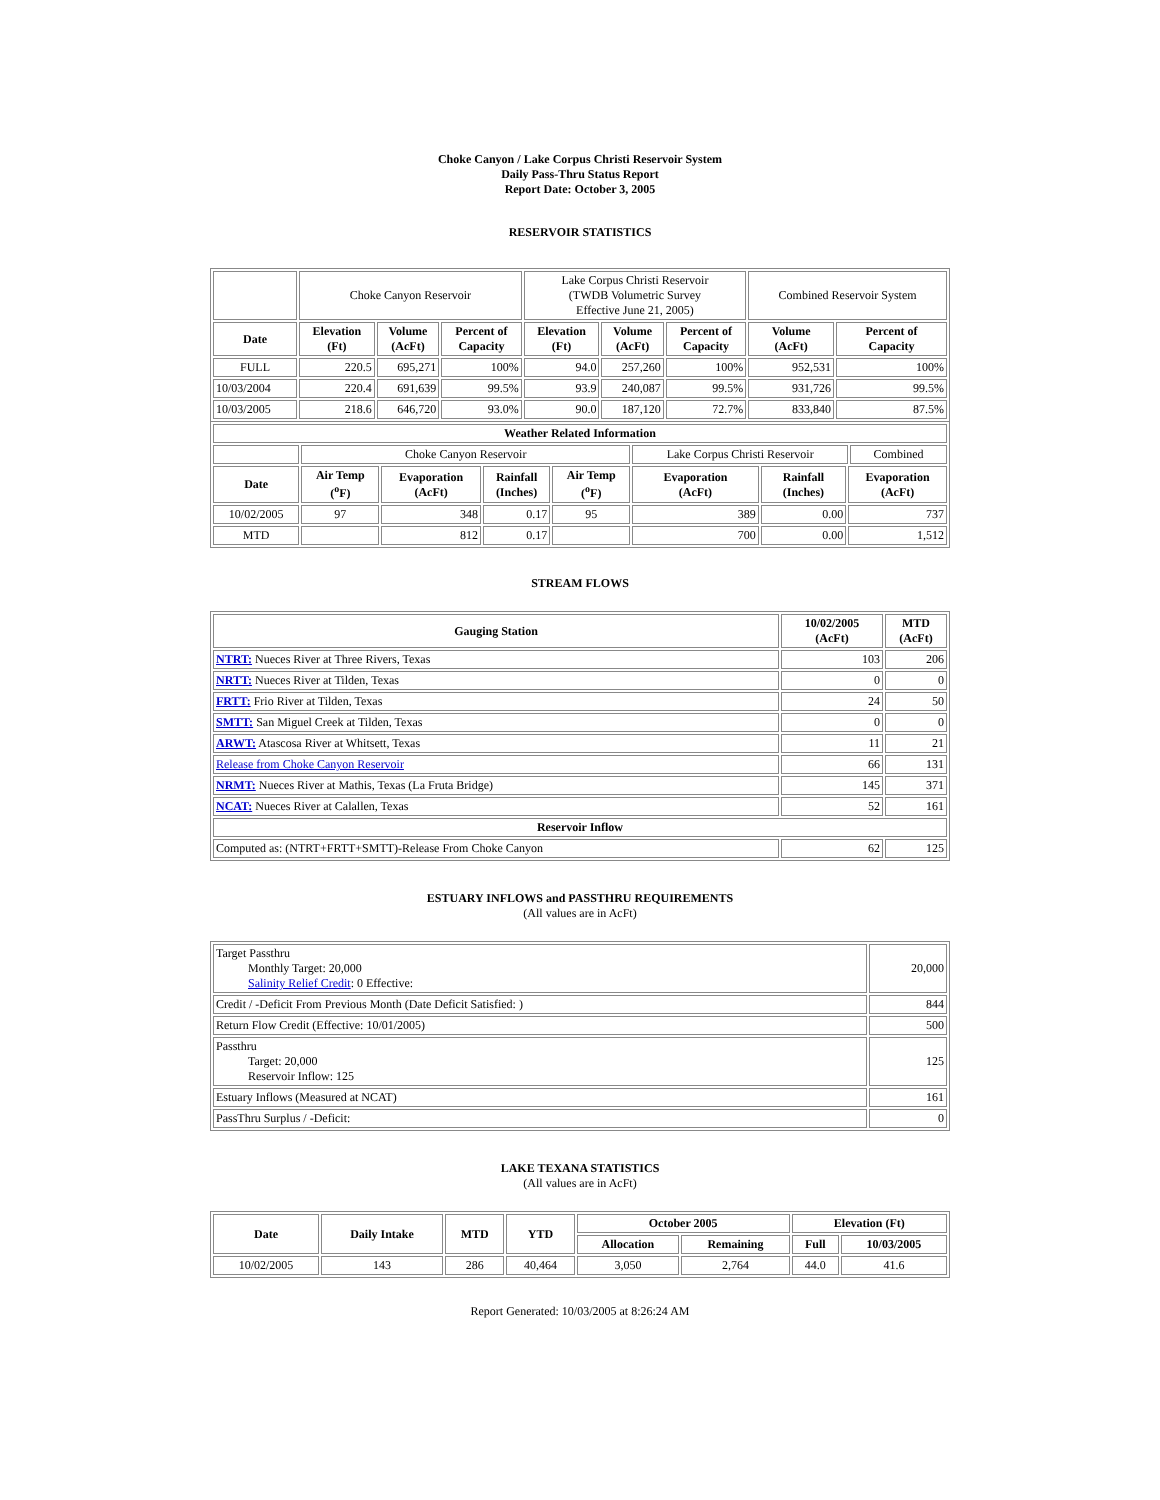Choke Canyon / Lake Corpus Christi Reservoir System
Daily Pass-Thru Status Report
Report Date: October 3, 2005
RESERVOIR STATISTICS
| | Choke Canyon Reservoir | | | Lake Corpus Christi Reservoir (TWDB Volumetric Survey Effective June 21, 2005) | | | Combined Reservoir System | |
| Date | Elevation (Ft) | Volume (AcFt) | Percent of Capacity | Elevation (Ft) | Volume (AcFt) | Percent of Capacity | Volume (AcFt) | Percent of Capacity |
| FULL | 220.5 | 695,271 | 100% | 94.0 | 257,260 | 100% | 952,531 | 100% |
| 10/03/2004 | 220.4 | 691,639 | 99.5% | 93.9 | 240,087 | 99.5% | 931,726 | 99.5% |
| 10/03/2005 | 218.6 | 646,720 | 93.0% | 90.0 | 187,120 | 72.7% | 833,840 | 87.5% |
| Weather Related Information | | | | | | | | |
| --- | --- | --- | --- | --- | --- | --- | --- | --- |
| | Choke Canyon Reservoir | | | | Lake Corpus Christi Reservoir | | | Combined |
| Date | Air Temp (<sup>o</sup>F) | Evaporation (AcFt) | Rainfall (Inches) | Air Temp (<sup>o</sup>F) | Evaporation (AcFt) | Rainfall (Inches) | Evaporation (AcFt) | |
| 10/02/2005 | 97 | 348 | 0.17 | 95 | 389 | 0.00 | 737 | |
| MTD | | 812 | 0.17 | | 700 | 0.00 | 1,512 | |
STREAM FLOWS
| Gauging Station | 10/02/2005 (AcFt) | MTD (AcFt) |
| --- | --- | --- |
| NTRT: Nueces River at Three Rivers, Texas | 103 | 206 |
| NRTT: Nueces River at Tilden, Texas | 0 | 0 |
| FRTT: Frio River at Tilden, Texas | 24 | 50 |
| SMTT: San Miguel Creek at Tilden, Texas | 0 | 0 |
| ARWT: Atascosa River at Whitsett, Texas | 11 | 21 |
| Release from Choke Canyon Reservoir | 66 | 131 |
| NRMT: Nueces River at Mathis, Texas (La Fruta Bridge) | 145 | 371 |
| NCAT: Nueces River at Calallen, Texas | 52 | 161 |
| Reservoir Inflow | | |
| Computed as: (NTRT+FRTT+SMTT)-Release From Choke Canyon | 62 | 125 |
ESTUARY INFLOWS and PASSTHRU REQUIREMENTS
(All values are in AcFt)
| Target Passthru Monthly Target: 20,000 Salinity Relief Credit : 0 Effective: | 20,000 |
| Credit / -Deficit From Previous Month (Date Deficit Satisfied: ) | 844 |
| Return Flow Credit (Effective: 10/01/2005) | 500 |
| Passthru Target: 20,000 Reservoir Inflow: 125 | 125 |
| Estuary Inflows (Measured at NCAT) | 161 |
| PassThru Surplus / -Deficit: | 0 |
LAKE TEXANA STATISTICS
(All values are in AcFt)
| Date | Daily Intake | MTD | YTD | October 2005 | | Elevation (Ft) | |
| --- | --- | --- | --- | --- | --- | --- | --- |
| | | | | Allocation | Remaining | Full | 10/03/2005 |
| 10/02/2005 | 143 | 286 | 40,464 | 3,050 | 2,764 | 44.0 | 41.6 |
Report Generated: 10/03/2005 at 8:26:24 AM